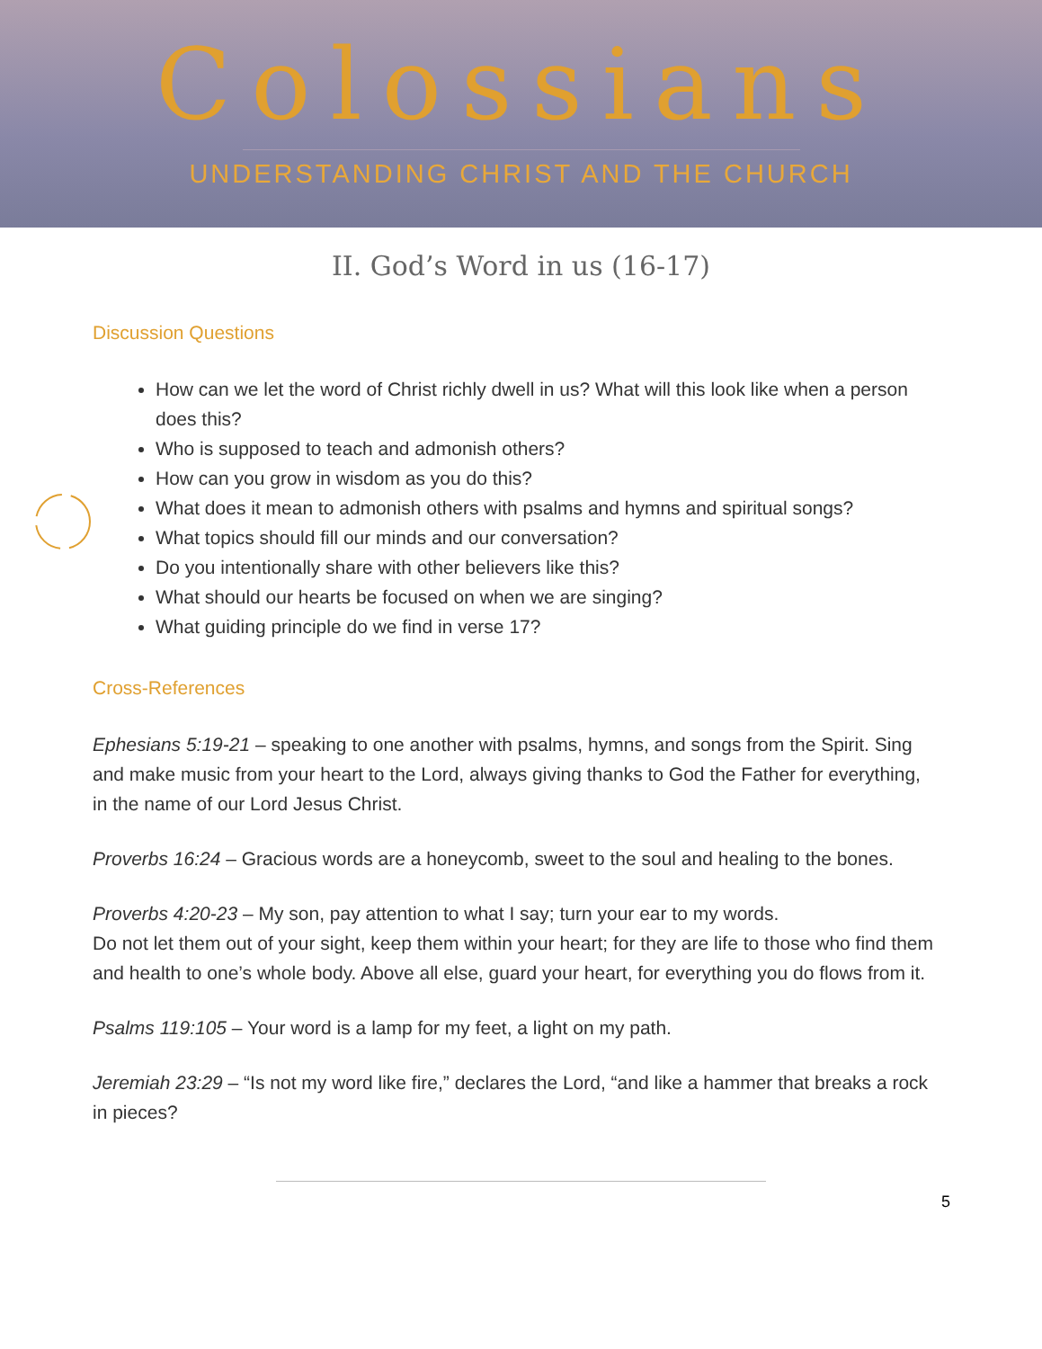Colossians
UNDERSTANDING CHRIST AND THE CHURCH
II. God’s Word in us (16-17)
Discussion Questions
How can we let the word of Christ richly dwell in us? What will this look like when a person does this?
Who is supposed to teach and admonish others?
How can you grow in wisdom as you do this?
What does it mean to admonish others with psalms and hymns and spiritual songs?
What topics should fill our minds and our conversation?
Do you intentionally share with other believers like this?
What should our hearts be focused on when we are singing?
What guiding principle do we find in verse 17?
Cross-References
Ephesians 5:19-21 – speaking to one another with psalms, hymns, and songs from the Spirit. Sing and make music from your heart to the Lord, always giving thanks to God the Father for everything, in the name of our Lord Jesus Christ.
Proverbs 16:24 – Gracious words are a honeycomb, sweet to the soul and healing to the bones.
Proverbs 4:20-23 – My son, pay attention to what I say; turn your ear to my words.
Do not let them out of your sight, keep them within your heart; for they are life to those who find them
and health to one’s whole body. Above all else, guard your heart, for everything you do flows from it.
Psalms 119:105 – Your word is a lamp for my feet, a light on my path.
Jeremiah 23:29 – “Is not my word like fire,” declares the Lord, “and like a hammer that breaks a rock in pieces?
5